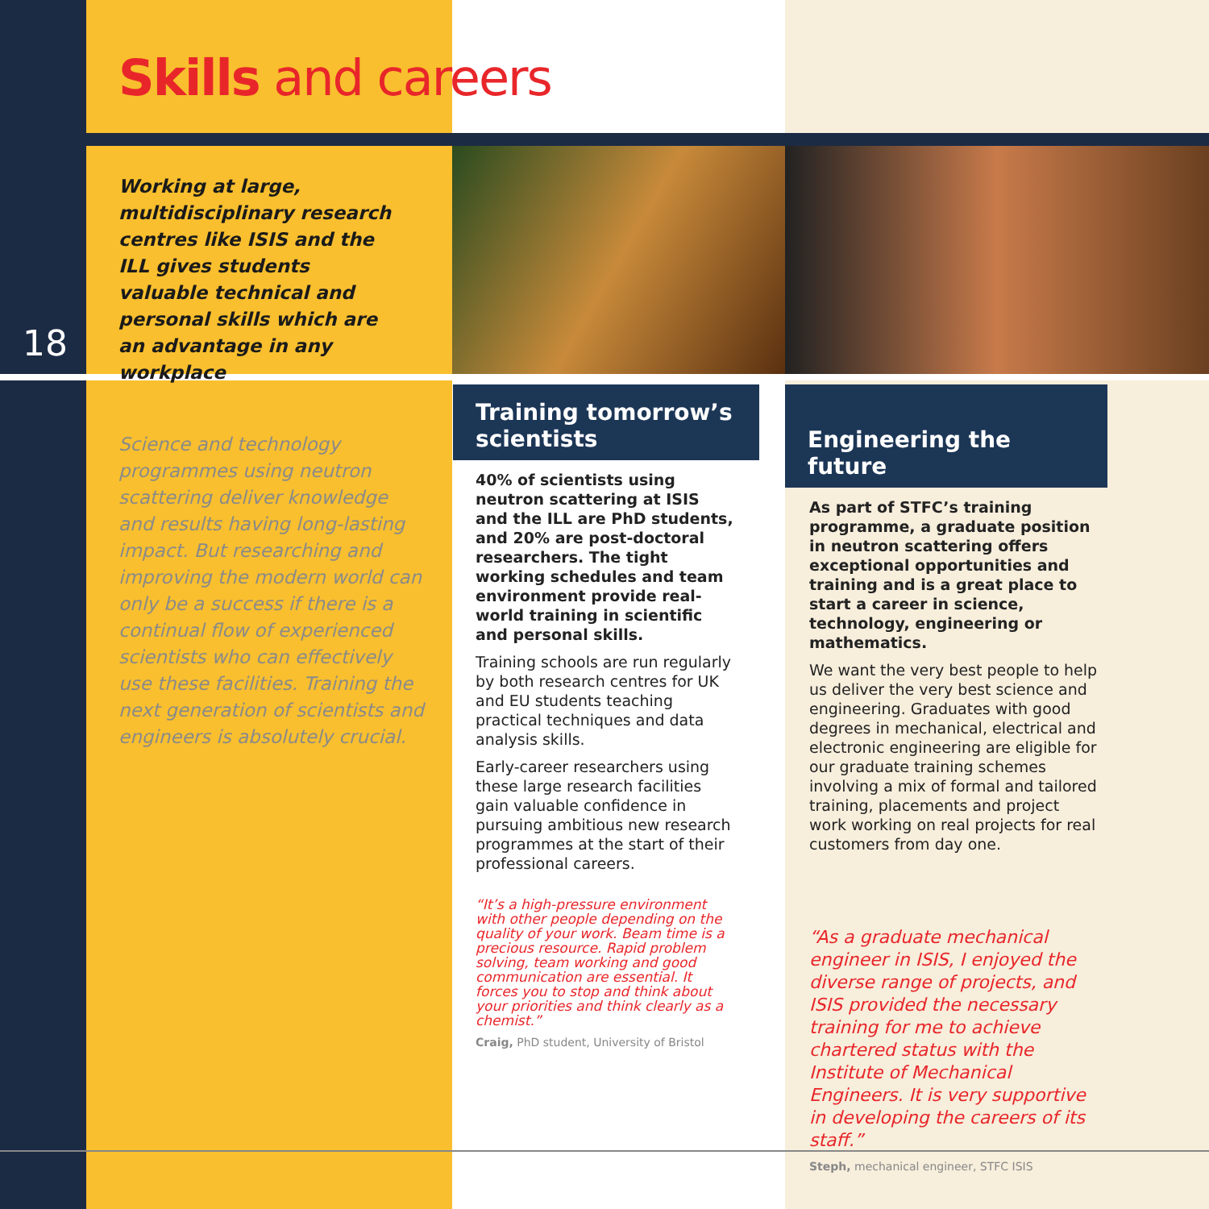Skills and careers
18
Working at large, multidisciplinary research centres like ISIS and the ILL gives students valuable technical and personal skills which are an advantage in any workplace
Science and technology programmes using neutron scattering deliver knowledge and results having long-lasting impact. But researching and improving the modern world can only be a success if there is a continual flow of experienced scientists who can effectively use these facilities. Training the next generation of scientists and engineers is absolutely crucial.
Training tomorrow’s scientists
40% of scientists using neutron scattering at ISIS and the ILL are PhD students, and 20% are post-doctoral researchers. The tight working schedules and team environment provide real-world training in scientific and personal skills.
Training schools are run regularly by both research centres for UK and EU students teaching practical techniques and data analysis skills.
Early-career researchers using these large research facilities gain valuable confidence in pursuing ambitious new research programmes at the start of their professional careers.
“It’s a high-pressure environment with other people depending on the quality of your work. Beam time is a precious resource. Rapid problem solving, team working and good communication are essential. It forces you to stop and think about your priorities and think clearly as a chemist.”
Craig, PhD student, University of Bristol
Engineering the future
As part of STFC’s training programme, a graduate position in neutron scattering offers exceptional opportunities and training and is a great place to start a career in science, technology, engineering or mathematics.
We want the very best people to help us deliver the very best science and engineering. Graduates with good degrees in mechanical, electrical and electronic engineering are eligible for our graduate training schemes involving a mix of formal and tailored training, placements and project work working on real projects for real customers from day one.
“As a graduate mechanical engineer in ISIS, I enjoyed the diverse range of projects, and ISIS provided the necessary training for me to achieve chartered status with the Institute of Mechanical Engineers. It is very supportive in developing the careers of its staff.”
Steph, mechanical engineer, STFC ISIS